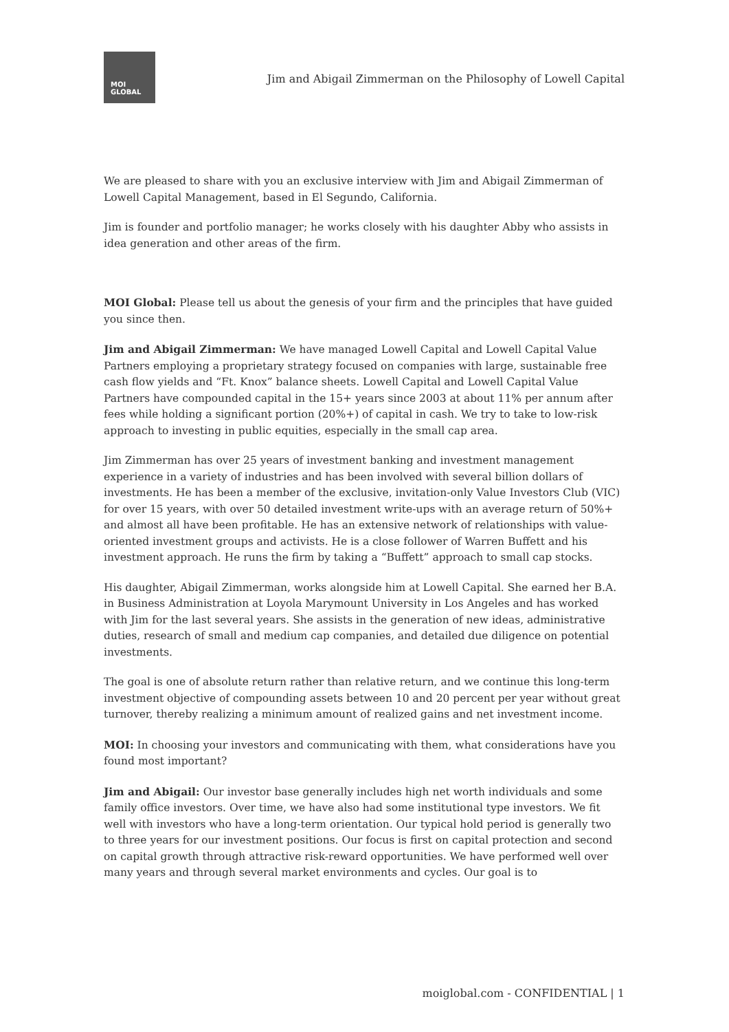MOI
GLOBAL
Jim and Abigail Zimmerman on the Philosophy of Lowell Capital
We are pleased to share with you an exclusive interview with Jim and Abigail Zimmerman of Lowell Capital Management, based in El Segundo, California.
Jim is founder and portfolio manager; he works closely with his daughter Abby who assists in idea generation and other areas of the firm.
MOI Global: Please tell us about the genesis of your firm and the principles that have guided you since then.
Jim and Abigail Zimmerman: We have managed Lowell Capital and Lowell Capital Value Partners employing a proprietary strategy focused on companies with large, sustainable free cash flow yields and “Ft. Knox” balance sheets. Lowell Capital and Lowell Capital Value Partners have compounded capital in the 15+ years since 2003 at about 11% per annum after fees while holding a significant portion (20%+) of capital in cash. We try to take to low-risk approach to investing in public equities, especially in the small cap area.
Jim Zimmerman has over 25 years of investment banking and investment management experience in a variety of industries and has been involved with several billion dollars of investments. He has been a member of the exclusive, invitation-only Value Investors Club (VIC) for over 15 years, with over 50 detailed investment write-ups with an average return of 50%+ and almost all have been profitable. He has an extensive network of relationships with value-oriented investment groups and activists. He is a close follower of Warren Buffett and his investment approach. He runs the firm by taking a “Buffett” approach to small cap stocks.
His daughter, Abigail Zimmerman, works alongside him at Lowell Capital. She earned her B.A. in Business Administration at Loyola Marymount University in Los Angeles and has worked with Jim for the last several years. She assists in the generation of new ideas, administrative duties, research of small and medium cap companies, and detailed due diligence on potential investments.
The goal is one of absolute return rather than relative return, and we continue this long-term investment objective of compounding assets between 10 and 20 percent per year without great turnover, thereby realizing a minimum amount of realized gains and net investment income.
MOI: In choosing your investors and communicating with them, what considerations have you found most important?
Jim and Abigail: Our investor base generally includes high net worth individuals and some family office investors. Over time, we have also had some institutional type investors. We fit well with investors who have a long-term orientation. Our typical hold period is generally two to three years for our investment positions. Our focus is first on capital protection and second on capital growth through attractive risk-reward opportunities. We have performed well over many years and through several market environments and cycles. Our goal is to
moiglobal.com - CONFIDENTIAL | 1